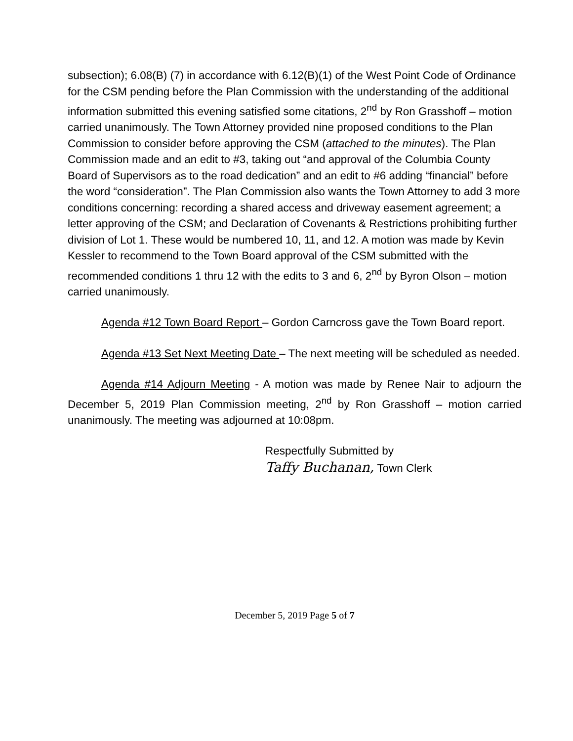subsection); 6.08(B) (7) in accordance with 6.12(B)(1) of the West Point Code of Ordinance for the CSM pending before the Plan Commission with the understanding of the additional information submitted this evening satisfied some citations, 2<sup>nd</sup> by Ron Grasshoff – motion carried unanimously. The Town Attorney provided nine proposed conditions to the Plan Commission to consider before approving the CSM (attached to the minutes). The Plan Commission made and an edit to #3, taking out “and approval of the Columbia County Board of Supervisors as to the road dedication” and an edit to #6 adding “financial” before the word “consideration”. The Plan Commission also wants the Town Attorney to add 3 more conditions concerning: recording a shared access and driveway easement agreement; a letter approving of the CSM; and Declaration of Covenants & Restrictions prohibiting further division of Lot 1. These would be numbered 10, 11, and 12. A motion was made by Kevin Kessler to recommend to the Town Board approval of the CSM submitted with the recommended conditions 1 thru 12 with the edits to 3 and 6, 2<sup>nd</sup> by Byron Olson – motion carried unanimously.
Agenda #12 Town Board Report – Gordon Carncross gave the Town Board report.
Agenda #13 Set Next Meeting Date – The next meeting will be scheduled as needed.
Agenda #14 Adjourn Meeting - A motion was made by Renee Nair to adjourn the December 5, 2019 Plan Commission meeting, 2<sup>nd</sup> by Ron Grasshoff – motion carried unanimously. The meeting was adjourned at 10:08pm.
Respectfully Submitted by
Taffy Buchanan, Town Clerk
December 5, 2019 Page 5 of 7